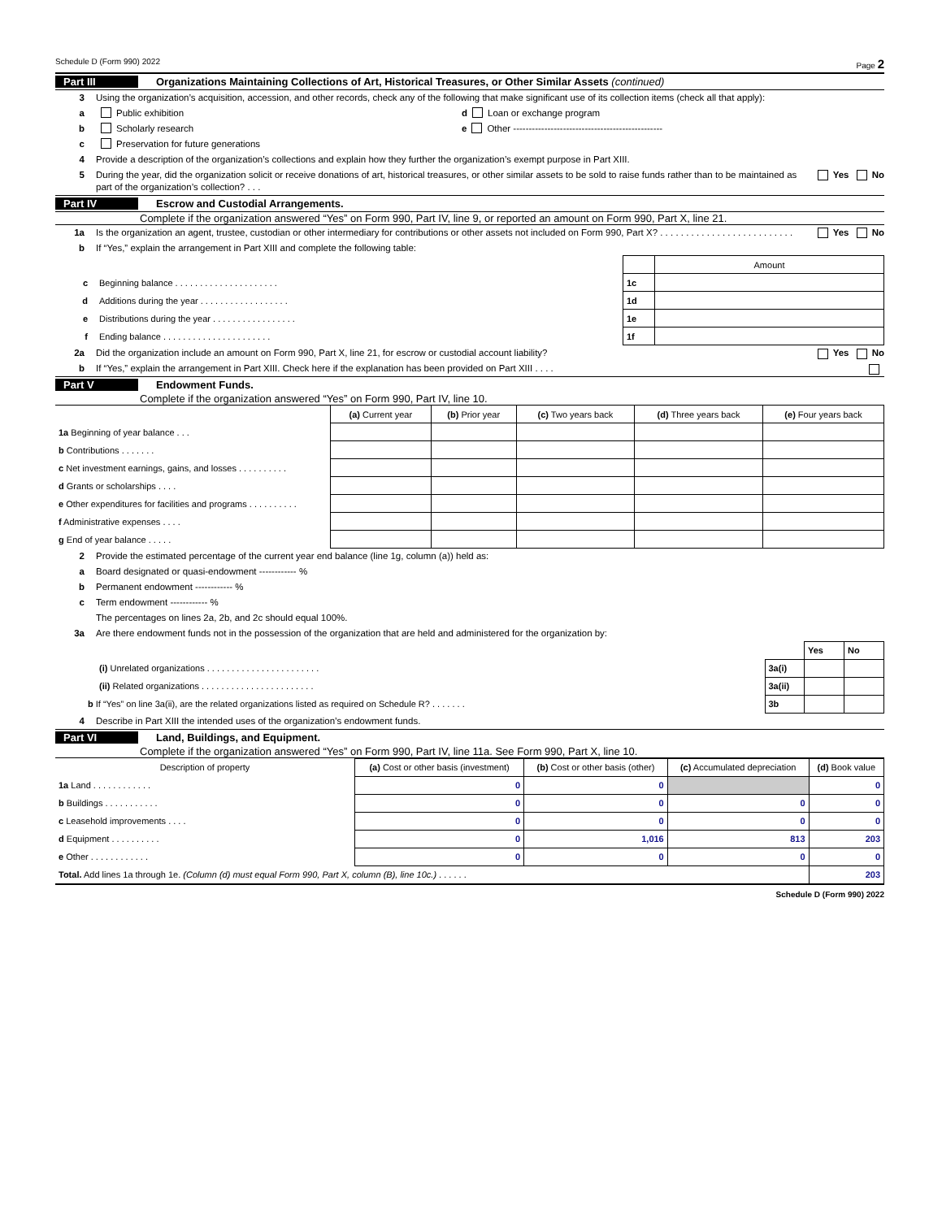Schedule D (Form 990) 2022 Page 2
Part III Organizations Maintaining Collections of Art, Historical Treasures, or Other Similar Assets (continued)
3 Using the organization’s acquisition, accession, and other records, check any of the following that make significant use of its collection items (check all that apply):
a Public exhibition
b Scholarly research
c Preservation for future generations
d Loan or exchange program
e Other ------------------------------------------------
4 Provide a description of the organization’s collections and explain how they further the organization’s exempt purpose in Part XIII.
5 During the year, did the organization solicit or receive donations of art, historical treasures, or other similar assets to be sold to raise funds rather than to be maintained as part of the organization’s collection? . . . Yes No
Part IV Escrow and Custodial Arrangements.
Complete if the organization answered “Yes” on Form 990, Part IV, line 9, or reported an amount on Form 990, Part X, line 21.
1a Is the organization an agent, trustee, custodian or other intermediary for contributions or other assets not included on Form 990, Part X? . . . . . . . . . . . . . . . . . . . . . . . . . . Yes No
b If “Yes,” explain the arrangement in Part XIII and complete the following table:
| | | Amount |
| c Beginning balance . . . . . . . . . . . . . . . . . . . . . | 1c | |
| d Additions during the year . . . . . . . . . . . . . . . . . . | 1d | |
| e Distributions during the year . . . . . . . . . . . . . . . . . | 1e | |
| f Ending balance . . . . . . . . . . . . . . . . . . . . . . | 1f | |
2a Did the organization include an amount on Form 990, Part X, line 21, for escrow or custodial account liability? Yes No
b If “Yes,” explain the arrangement in Part XIII. Check here if the explanation has been provided on Part XIII . . . .
Part V Endowment Funds.
Complete if the organization answered “Yes” on Form 990, Part IV, line 10.
| | (a) Current year | (b) Prior year | (c) Two years back | (d) Three years back | (e) Four years back |
| --- | --- | --- | --- | --- | --- |
| 1a Beginning of year balance . . . | | | | | |
| b Contributions . . . . . . . | | | | | |
| c Net investment earnings, gains, and losses . . . . . . . . . . | | | | | |
| d Grants or scholarships . . . . | | | | | |
| e Other expenditures for facilities and programs . . . . . . . . . . | | | | | |
| f Administrative expenses . . . . | | | | | |
| g End of year balance . . . . . | | | | | |
2 Provide the estimated percentage of the current year end balance (line 1g, column (a)) held as:
a Board designated or quasi-endowment ------------ %
b Permanent endowment ------------ %
c Term endowment ------------ %
The percentages on lines 2a, 2b, and 2c should equal 100%.
3a Are there endowment funds not in the possession of the organization that are held and administered for the organization by:
| | | Yes | No |
| (i) Unrelated organizations . . . . . . . . . . . . . . . . . . . . . . . | 3a(i) | | |
| (ii) Related organizations . . . . . . . . . . . . . . . . . . . . . . . | 3a(ii) | | |
| b If “Yes” on line 3a(ii), are the related organizations listed as required on Schedule R? . . . . . . . | 3b | | |
4 Describe in Part XIII the intended uses of the organization’s endowment funds.
Part VI Land, Buildings, and Equipment.
Complete if the organization answered “Yes” on Form 990, Part IV, line 11a. See Form 990, Part X, line 10.
| Description of property | (a) Cost or other basis (investment) | (b) Cost or other basis (other) | (c) Accumulated depreciation | (d) Book value |
| --- | --- | --- | --- | --- |
| 1a Land . . . . . . . . . . . . | 0 | 0 | | 0 |
| b Buildings . . . . . . . . . . . | 0 | 0 | 0 | 0 |
| c Leasehold improvements . . . . | 0 | 0 | 0 | 0 |
| d Equipment . . . . . . . . . . | 0 | 1,016 | 813 | 203 |
| e Other . . . . . . . . . . . . | 0 | 0 | 0 | 0 |
| Total. Add lines 1a through 1e. (Column (d) must equal Form 990, Part X, column (B), line 10c.) . . . . . . | | | | 203 |
Schedule D (Form 990) 2022